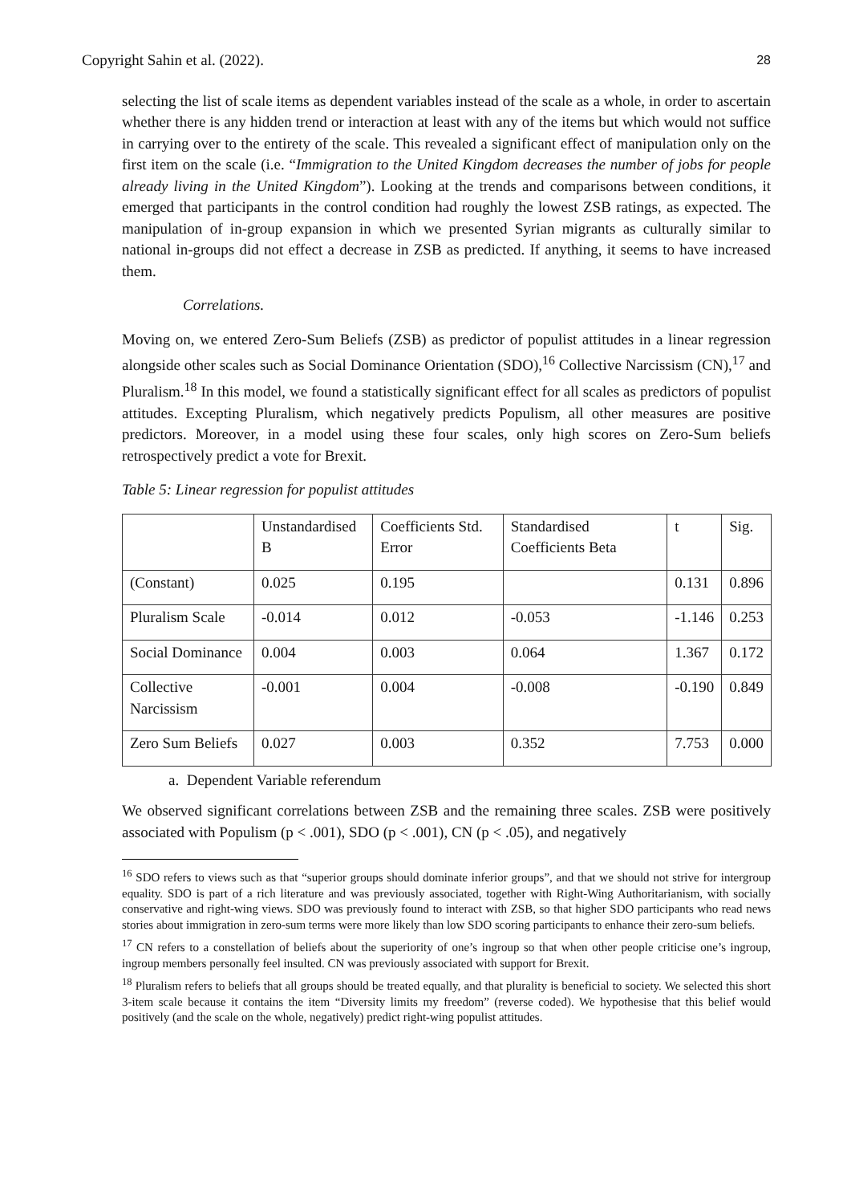Copyright Sahin et al. (2022). 28
selecting the list of scale items as dependent variables instead of the scale as a whole, in order to ascertain whether there is any hidden trend or interaction at least with any of the items but which would not suffice in carrying over to the entirety of the scale. This revealed a significant effect of manipulation only on the first item on the scale (i.e. “Immigration to the United Kingdom decreases the number of jobs for people already living in the United Kingdom”). Looking at the trends and comparisons between conditions, it emerged that participants in the control condition had roughly the lowest ZSB ratings, as expected. The manipulation of in-group expansion in which we presented Syrian migrants as culturally similar to national in-groups did not effect a decrease in ZSB as predicted. If anything, it seems to have increased them.
Correlations.
Moving on, we entered Zero-Sum Beliefs (ZSB) as predictor of populist attitudes in a linear regression alongside other scales such as Social Dominance Orientation (SDO),<sup>16</sup> Collective Narcissism (CN),<sup>17</sup> and Pluralism.<sup>18</sup> In this model, we found a statistically significant effect for all scales as predictors of populist attitudes. Excepting Pluralism, which negatively predicts Populism, all other measures are positive predictors. Moreover, in a model using these four scales, only high scores on Zero-Sum beliefs retrospectively predict a vote for Brexit.
Table 5: Linear regression for populist attitudes
| | Unstandardised B | Coefficients Std. Error | Standardised Coefficients Beta | t | Sig. |
| (Constant) | 0.025 | 0.195 | | 0.131 | 0.896 |
| Pluralism Scale | -0.014 | 0.012 | -0.053 | -1.146 | 0.253 |
| Social Dominance | 0.004 | 0.003 | 0.064 | 1.367 | 0.172 |
| Collective Narcissism | -0.001 | 0.004 | -0.008 | -0.190 | 0.849 |
| Zero Sum Beliefs | 0.027 | 0.003 | 0.352 | 7.753 | 0.000 |
a. Dependent Variable referendum
We observed significant correlations between ZSB and the remaining three scales. ZSB were positively associated with Populism (p < .001), SDO (p < .001), CN (p < .05), and negatively
<sup>16</sup> SDO refers to views such as that “superior groups should dominate inferior groups”, and that we should not strive for intergroup equality. SDO is part of a rich literature and was previously associated, together with Right-Wing Authoritarianism, with socially conservative and right-wing views. SDO was previously found to interact with ZSB, so that higher SDO participants who read news stories about immigration in zero-sum terms were more likely than low SDO scoring participants to enhance their zero-sum beliefs.
<sup>17</sup> CN refers to a constellation of beliefs about the superiority of one’s ingroup so that when other people criticise one’s ingroup, ingroup members personally feel insulted. CN was previously associated with support for Brexit.
<sup>18</sup> Pluralism refers to beliefs that all groups should be treated equally, and that plurality is beneficial to society. We selected this short 3-item scale because it contains the item “Diversity limits my freedom” (reverse coded). We hypothesise that this belief would positively (and the scale on the whole, negatively) predict right-wing populist attitudes.